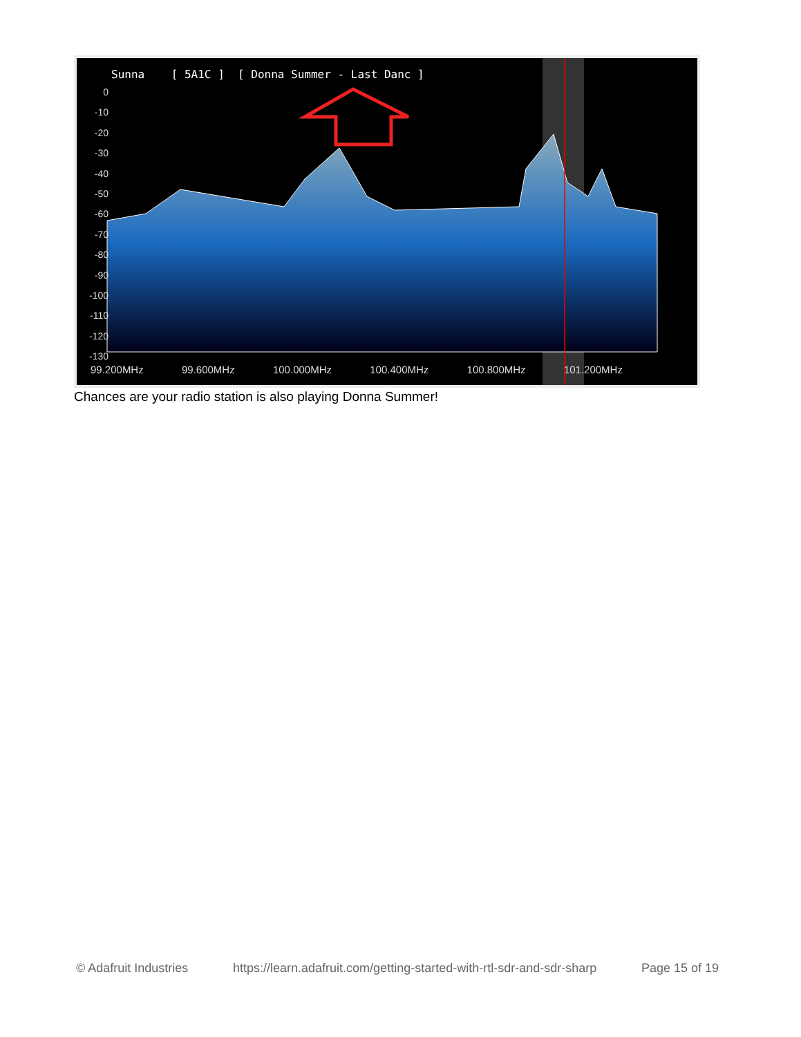Sunna [ 5A1C ] [ Donna Summer - Last Danc ]
0
-10
-20
-30
-40
-50
-60
-70
-80
-90
-100
-110
-120
-130
99.200MHz 99.600MHz 100.000MHz 100.400MHz 100.800MHz 101.200MHz
Chances are your radio station is also playing Donna Summer!
© Adafruit Industries https://learn.adafruit.com/getting-started-with-rtl-sdr-and-sdr-sharp Page 15 of 19